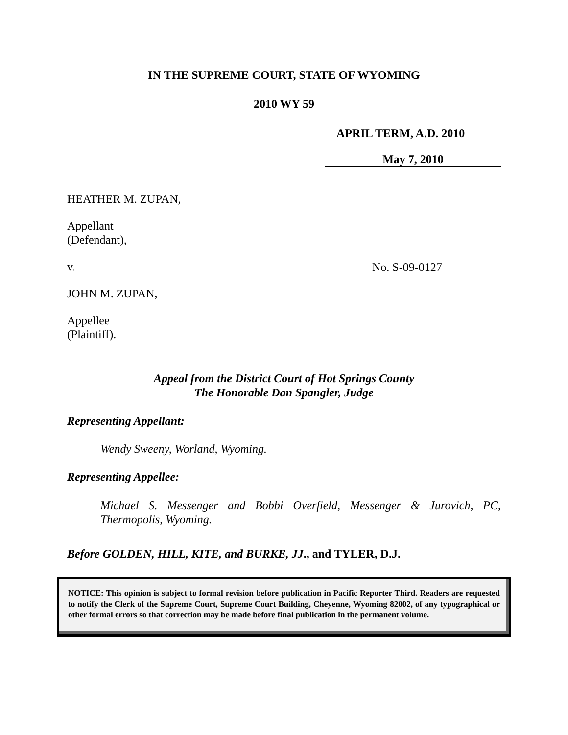IN THE SUPREME COURT, STATE OF WYOMING
2010 WY 59
APRIL TERM, A.D. 2010
May 7, 2010
HEATHER M. ZUPAN,
Appellant
(Defendant),
v.
JOHN M. ZUPAN,
Appellee
(Plaintiff).
No. S-09-0127
Appeal from the District Court of Hot Springs County
The Honorable Dan Spangler, Judge
Representing Appellant:
Wendy Sweeny, Worland, Wyoming.
Representing Appellee:
Michael S. Messenger and Bobbi Overfield, Messenger & Jurovich, PC, Thermopolis, Wyoming.
Before GOLDEN, HILL, KITE, and BURKE, JJ., and TYLER, D.J.
NOTICE: This opinion is subject to formal revision before publication in Pacific Reporter Third. Readers are requested to notify the Clerk of the Supreme Court, Supreme Court Building, Cheyenne, Wyoming 82002, of any typographical or other formal errors so that correction may be made before final publication in the permanent volume.